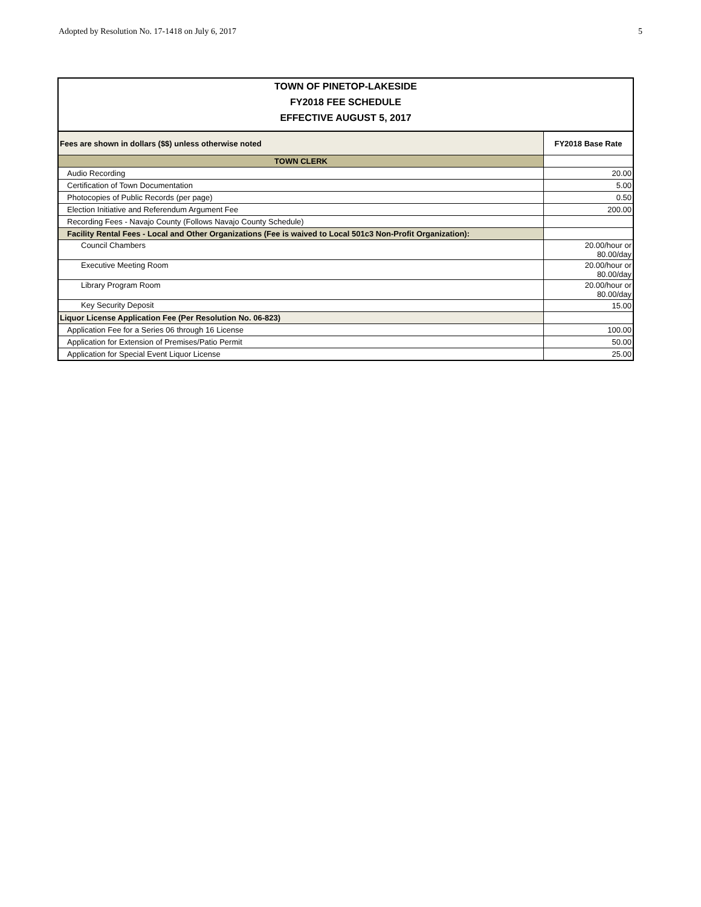Adopted by Resolution No. 17-1418 on July 6, 2017 5
| TOWN OF PINETOP-LAKESIDE | |
| FY2018 FEE SCHEDULE | |
| EFFECTIVE AUGUST 5, 2017 | |
| Fees are shown in dollars ($$) unless otherwise noted | FY2018 Base Rate |
| TOWN CLERK | |
| Audio Recording | 20.00 |
| Certification of Town Documentation | 5.00 |
| Photocopies of Public Records (per page) | 0.50 |
| Election Initiative and Referendum Argument Fee | 200.00 |
| Recording Fees - Navajo County (Follows Navajo County Schedule) | |
| Facility Rental Fees - Local and Other Organizations (Fee is waived to Local 501c3 Non-Profit Organization): | |
| Council Chambers | 20.00/hour or 80.00/day |
| Executive Meeting Room | 20.00/hour or 80.00/day |
| Library Program Room | 20.00/hour or 80.00/day |
| Key Security Deposit | 15.00 |
| Liquor License Application Fee (Per Resolution No. 06-823) | |
| Application Fee for a Series 06 through 16 License | 100.00 |
| Application for Extension of Premises/Patio Permit | 50.00 |
| Application for Special Event Liquor License | 25.00 |